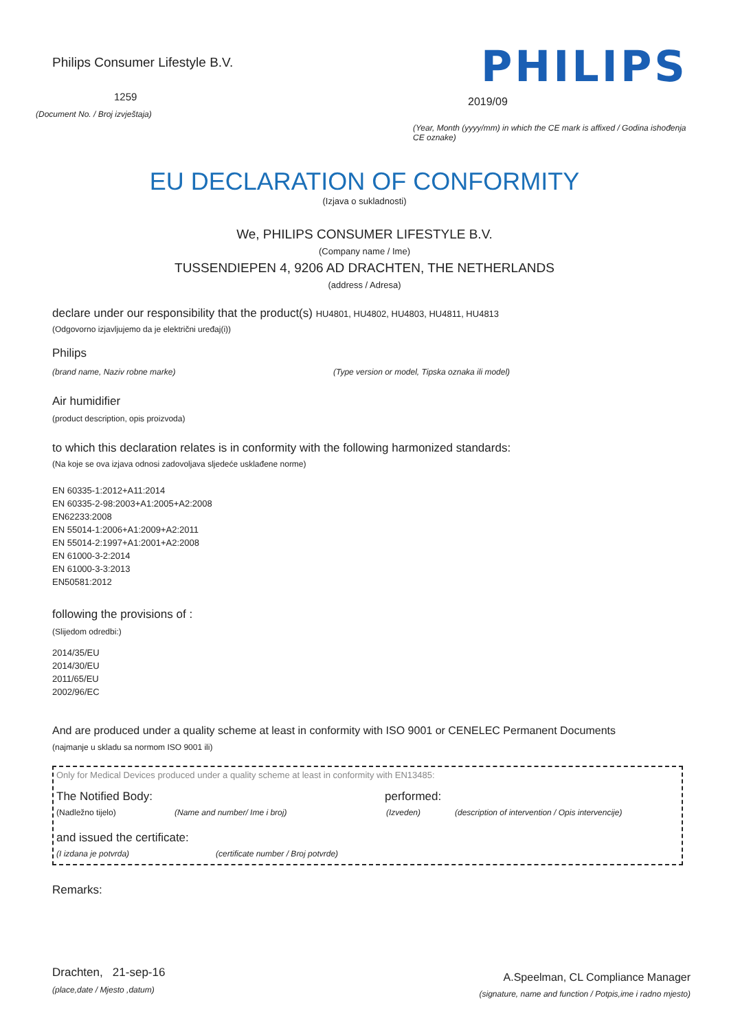Philips Consumer Lifestyle B.V.
1259
(Document No. / Broj izvještaja)
PHILIPS
2019/09
(Year, Month (yyyy/mm) in which the CE mark is affixed / Godina ishođenja CE oznake)
EU DECLARATION OF CONFORMITY
(Izjava o sukladnosti)
We, PHILIPS CONSUMER LIFESTYLE B.V.
(Company name / Ime)
TUSSENDIEPEN 4, 9206 AD DRACHTEN, THE NETHERLANDS
(address / Adresa)
declare under our responsibility that the product(s) HU4801, HU4802, HU4803, HU4811, HU4813
(Odgovorno izjavljujemo da je električni uređaj(i))
Philips
(brand name, Naziv robne marke) (Type version or model, Tipska oznaka ili model)
Air humidifier
(product description, opis proizvoda)
to which this declaration relates is in conformity with the following harmonized standards:
(Na koje se ova izjava odnosi zadovoljava sljedeće usklađene norme)
EN 60335-1:2012+A11:2014
EN 60335-2-98:2003+A1:2005+A2:2008
EN62233:2008
EN 55014-1:2006+A1:2009+A2:2011
EN 55014-2:1997+A1:2001+A2:2008
EN 61000-3-2:2014
EN 61000-3-3:2013
EN50581:2012
following the provisions of :
(Slijedom odredbi:)
2014/35/EU
2014/30/EU
2011/65/EU
2002/96/EC
And are produced under a quality scheme at least in conformity with ISO 9001 or CENELEC Permanent Documents
(najmanje u skladu sa normom ISO 9001 ili)
Only for Medical Devices produced under a quality scheme at least in conformity with EN13485:
The Notified Body: performed:
(Nadležno tijelo) (Name and number/ Ime i broj) (Izveden) (description of intervention / Opis intervencije)
and issued the certificate:
(I izdana je potvrda) (certificate number / Broj potvrde)
Remarks:
Drachten, 21-sep-16
(place,date / Mjesto ,datum)
A.Speelman, CL Compliance Manager
(signature, name and function / Potpis,ime i radno mjesto)